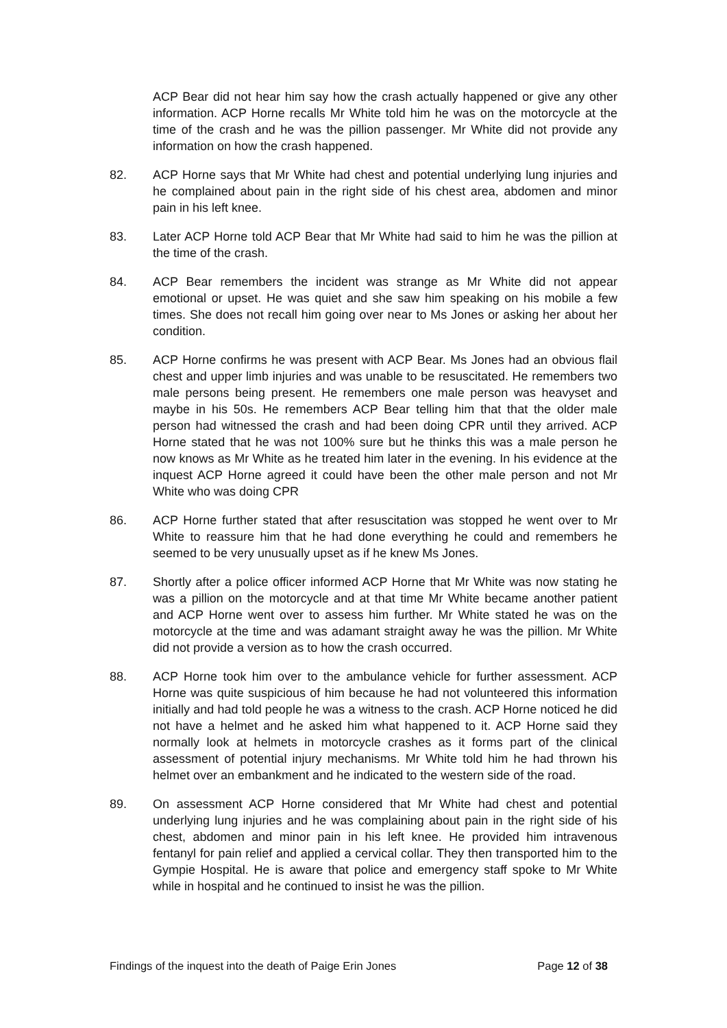ACP Bear did not hear him say how the crash actually happened or give any other information. ACP Horne recalls Mr White told him he was on the motorcycle at the time of the crash and he was the pillion passenger. Mr White did not provide any information on how the crash happened.
82. ACP Horne says that Mr White had chest and potential underlying lung injuries and he complained about pain in the right side of his chest area, abdomen and minor pain in his left knee.
83. Later ACP Horne told ACP Bear that Mr White had said to him he was the pillion at the time of the crash.
84. ACP Bear remembers the incident was strange as Mr White did not appear emotional or upset. He was quiet and she saw him speaking on his mobile a few times. She does not recall him going over near to Ms Jones or asking her about her condition.
85. ACP Horne confirms he was present with ACP Bear. Ms Jones had an obvious flail chest and upper limb injuries and was unable to be resuscitated. He remembers two male persons being present. He remembers one male person was heavyset and maybe in his 50s. He remembers ACP Bear telling him that that the older male person had witnessed the crash and had been doing CPR until they arrived. ACP Horne stated that he was not 100% sure but he thinks this was a male person he now knows as Mr White as he treated him later in the evening. In his evidence at the inquest ACP Horne agreed it could have been the other male person and not Mr White who was doing CPR
86. ACP Horne further stated that after resuscitation was stopped he went over to Mr White to reassure him that he had done everything he could and remembers he seemed to be very unusually upset as if he knew Ms Jones.
87. Shortly after a police officer informed ACP Horne that Mr White was now stating he was a pillion on the motorcycle and at that time Mr White became another patient and ACP Horne went over to assess him further. Mr White stated he was on the motorcycle at the time and was adamant straight away he was the pillion. Mr White did not provide a version as to how the crash occurred.
88. ACP Horne took him over to the ambulance vehicle for further assessment. ACP Horne was quite suspicious of him because he had not volunteered this information initially and had told people he was a witness to the crash. ACP Horne noticed he did not have a helmet and he asked him what happened to it. ACP Horne said they normally look at helmets in motorcycle crashes as it forms part of the clinical assessment of potential injury mechanisms. Mr White told him he had thrown his helmet over an embankment and he indicated to the western side of the road.
89. On assessment ACP Horne considered that Mr White had chest and potential underlying lung injuries and he was complaining about pain in the right side of his chest, abdomen and minor pain in his left knee. He provided him intravenous fentanyl for pain relief and applied a cervical collar. They then transported him to the Gympie Hospital. He is aware that police and emergency staff spoke to Mr White while in hospital and he continued to insist he was the pillion.
Findings of the inquest into the death of Paige Erin Jones Page 12 of 38